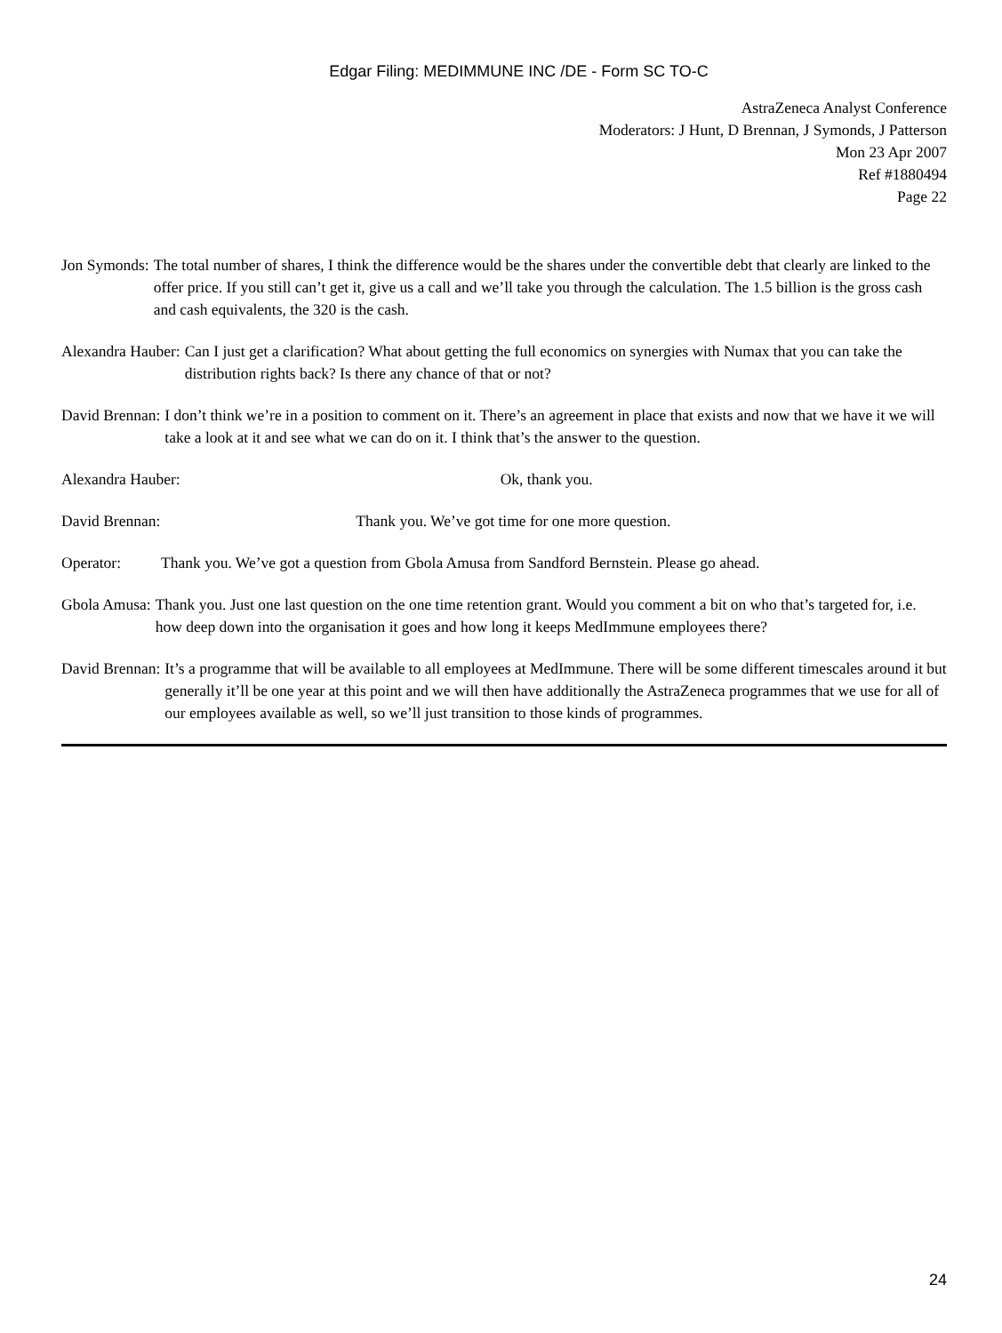Edgar Filing: MEDIMMUNE INC /DE - Form SC TO-C
AstraZeneca Analyst Conference
Moderators: J Hunt, D Brennan, J Symonds, J Patterson
Mon 23 Apr 2007
Ref #1880494
Page 22
Jon Symonds: The total number of shares, I think the difference would be the shares under the convertible debt that clearly are linked to the offer price. If you still can’t get it, give us a call and we’ll take you through the calculation. The 1.5 billion is the gross cash and cash equivalents, the 320 is the cash.
Alexandra Hauber: Can I just get a clarification? What about getting the full economics on synergies with Numax that you can take the distribution rights back? Is there any chance of that or not?
David Brennan: I don’t think we’re in a position to comment on it. There’s an agreement in place that exists and now that we have it we will take a look at it and see what we can do on it. I think that’s the answer to the question.
Alexandra Hauber: Ok, thank you.
David Brennan: Thank you. We’ve got time for one more question.
Operator: Thank you. We’ve got a question from Gbola Amusa from Sandford Bernstein. Please go ahead.
Gbola Amusa: Thank you. Just one last question on the one time retention grant. Would you comment a bit on who that’s targeted for, i.e. how deep down into the organisation it goes and how long it keeps MedImmune employees there?
David Brennan: It’s a programme that will be available to all employees at MedImmune. There will be some different timescales around it but generally it’ll be one year at this point and we will then have additionally the AstraZeneca programmes that we use for all of our employees available as well, so we’ll just transition to those kinds of programmes.
24